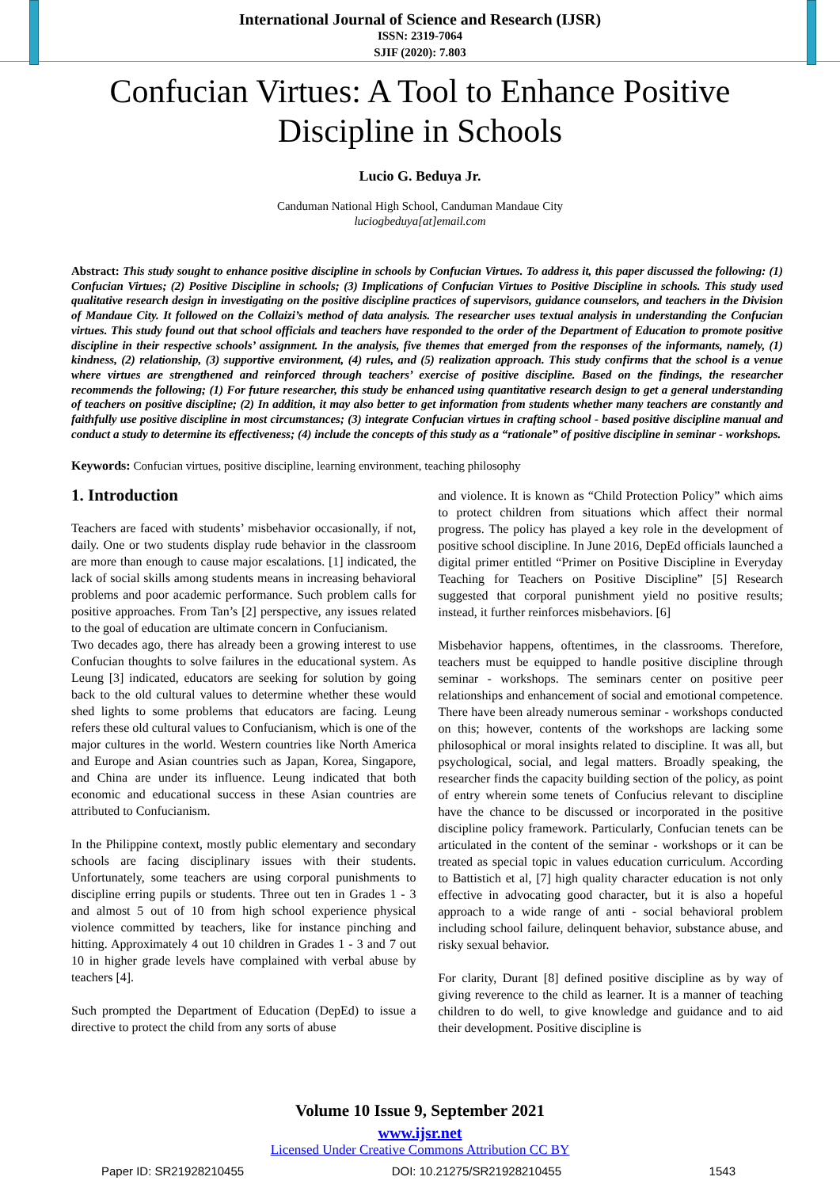International Journal of Science and Research (IJSR)
ISSN: 2319-7064
SJIF (2020): 7.803
Confucian Virtues: A Tool to Enhance Positive Discipline in Schools
Lucio G. Beduya Jr.
Canduman National High School, Canduman Mandaue City
luciogbeduya[at]email.com
Abstract: This study sought to enhance positive discipline in schools by Confucian Virtues. To address it, this paper discussed the following: (1) Confucian Virtues; (2) Positive Discipline in schools; (3) Implications of Confucian Virtues to Positive Discipline in schools. This study used qualitative research design in investigating on the positive discipline practices of supervisors, guidance counselors, and teachers in the Division of Mandaue City. It followed on the Collaizi’s method of data analysis. The researcher uses textual analysis in understanding the Confucian virtues. This study found out that school officials and teachers have responded to the order of the Department of Education to promote positive discipline in their respective schools’ assignment. In the analysis, five themes that emerged from the responses of the informants, namely, (1) kindness, (2) relationship, (3) supportive environment, (4) rules, and (5) realization approach. This study confirms that the school is a venue where virtues are strengthened and reinforced through teachers’ exercise of positive discipline. Based on the findings, the researcher recommends the following; (1) For future researcher, this study be enhanced using quantitative research design to get a general understanding of teachers on positive discipline; (2) In addition, it may also better to get information from students whether many teachers are constantly and faithfully use positive discipline in most circumstances; (3) integrate Confucian virtues in crafting school - based positive discipline manual and conduct a study to determine its effectiveness; (4) include the concepts of this study as a “rationale” of positive discipline in seminar - workshops.
Keywords: Confucian virtues, positive discipline, learning environment, teaching philosophy
1. Introduction
Teachers are faced with students’ misbehavior occasionally, if not, daily. One or two students display rude behavior in the classroom are more than enough to cause major escalations. [1] indicated, the lack of social skills among students means in increasing behavioral problems and poor academic performance. Such problem calls for positive approaches. From Tan’s [2] perspective, any issues related to the goal of education are ultimate concern in Confucianism.
Two decades ago, there has already been a growing interest to use Confucian thoughts to solve failures in the educational system. As Leung [3] indicated, educators are seeking for solution by going back to the old cultural values to determine whether these would shed lights to some problems that educators are facing. Leung refers these old cultural values to Confucianism, which is one of the major cultures in the world. Western countries like North America and Europe and Asian countries such as Japan, Korea, Singapore, and China are under its influence. Leung indicated that both economic and educational success in these Asian countries are attributed to Confucianism.
In the Philippine context, mostly public elementary and secondary schools are facing disciplinary issues with their students. Unfortunately, some teachers are using corporal punishments to discipline erring pupils or students. Three out ten in Grades 1 - 3 and almost 5 out of 10 from high school experience physical violence committed by teachers, like for instance pinching and hitting. Approximately 4 out 10 children in Grades 1 - 3 and 7 out 10 in higher grade levels have complained with verbal abuse by teachers [4].
Such prompted the Department of Education (DepEd) to issue a directive to protect the child from any sorts of abuse
and violence. It is known as “Child Protection Policy” which aims to protect children from situations which affect their normal progress. The policy has played a key role in the development of positive school discipline. In June 2016, DepEd officials launched a digital primer entitled “Primer on Positive Discipline in Everyday Teaching for Teachers on Positive Discipline” [5] Research suggested that corporal punishment yield no positive results; instead, it further reinforces misbehaviors. [6]
Misbehavior happens, oftentimes, in the classrooms. Therefore, teachers must be equipped to handle positive discipline through seminar - workshops. The seminars center on positive peer relationships and enhancement of social and emotional competence. There have been already numerous seminar - workshops conducted on this; however, contents of the workshops are lacking some philosophical or moral insights related to discipline. It was all, but psychological, social, and legal matters. Broadly speaking, the researcher finds the capacity building section of the policy, as point of entry wherein some tenets of Confucius relevant to discipline have the chance to be discussed or incorporated in the positive discipline policy framework. Particularly, Confucian tenets can be articulated in the content of the seminar - workshops or it can be treated as special topic in values education curriculum. According to Battistich et al, [7] high quality character education is not only effective in advocating good character, but it is also a hopeful approach to a wide range of anti - social behavioral problem including school failure, delinquent behavior, substance abuse, and risky sexual behavior.
For clarity, Durant [8] defined positive discipline as by way of giving reverence to the child as learner. It is a manner of teaching children to do well, to give knowledge and guidance and to aid their development. Positive discipline is
Volume 10 Issue 9, September 2021
www.ijsr.net
Licensed Under Creative Commons Attribution CC BY
Paper ID: SR21928210455 DOI: 10.21275/SR21928210455 1543